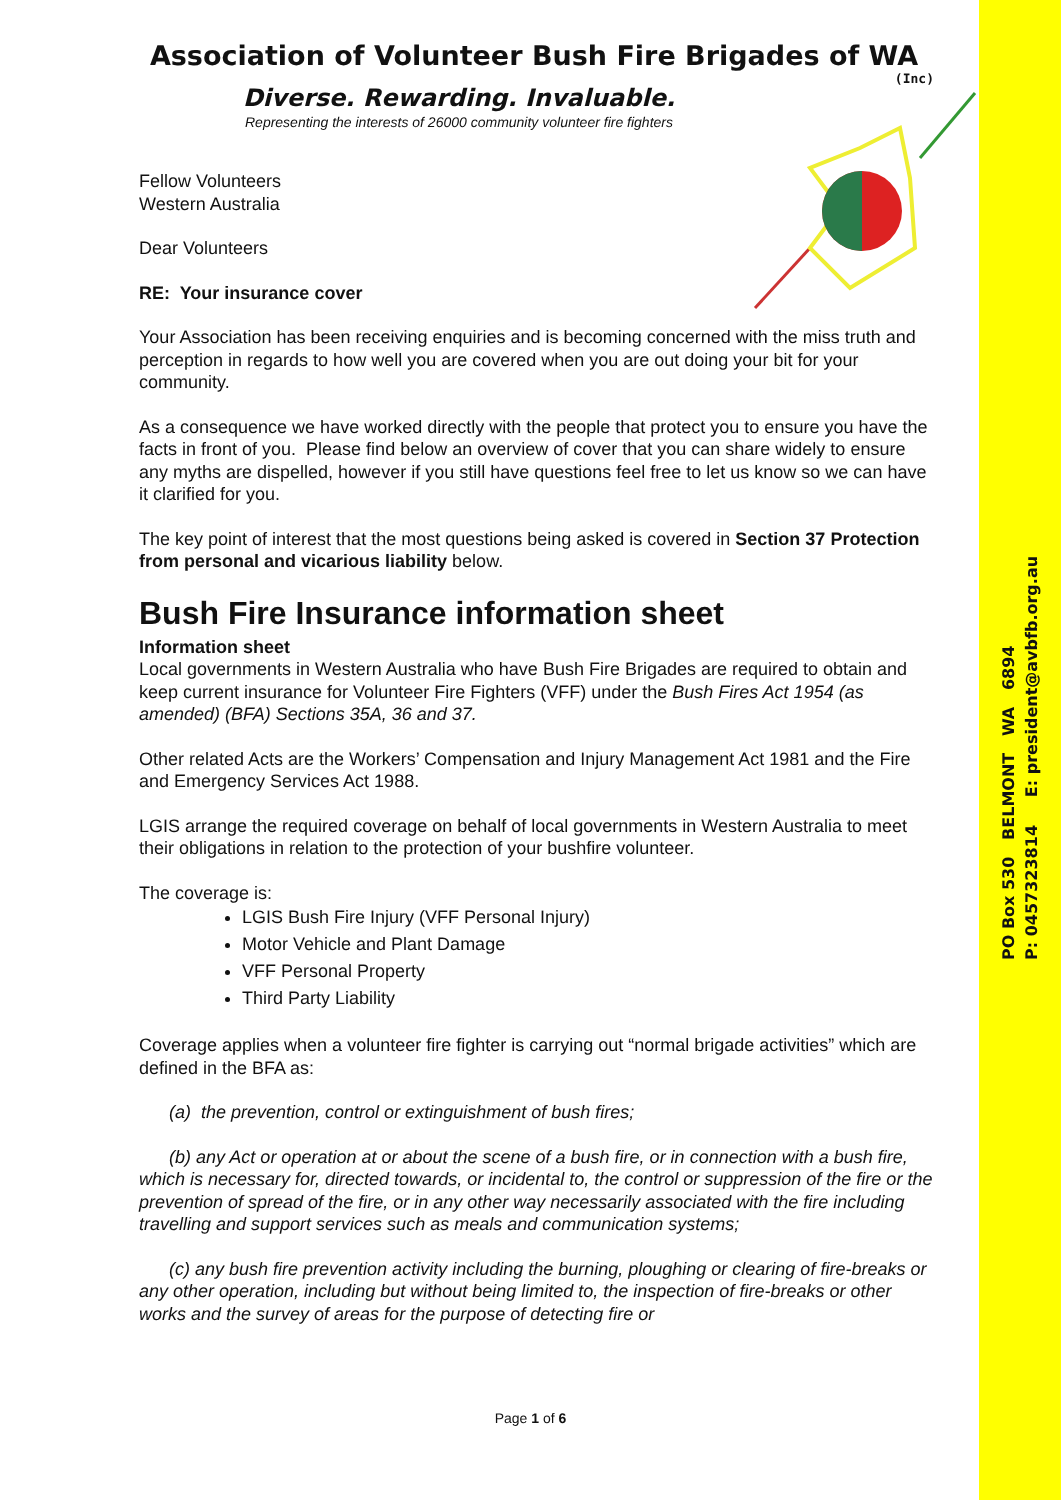PO Box 530 BELMONT WA 6894
P: 0457323814 E: president@avbfb.org.au
Association of Volunteer Bush Fire Brigades of WA
(Inc)
Diverse. Rewarding. Invaluable.
Representing the interests of 26000 community volunteer fire fighters
Fellow Volunteers
Western Australia
Dear Volunteers
RE: Your insurance cover
Your Association has been receiving enquiries and is becoming concerned with the miss truth and perception in regards to how well you are covered when you are out doing your bit for your community.
As a consequence we have worked directly with the people that protect you to ensure you have the facts in front of you. Please find below an overview of cover that you can share widely to ensure any myths are dispelled, however if you still have questions feel free to let us know so we can have it clarified for you.
The key point of interest that the most questions being asked is covered in Section 37 Protection from personal and vicarious liability below.
Bush Fire Insurance information sheet
Information sheet
Local governments in Western Australia who have Bush Fire Brigades are required to obtain and keep current insurance for Volunteer Fire Fighters (VFF) under the Bush Fires Act 1954 (as amended) (BFA) Sections 35A, 36 and 37.
Other related Acts are the Workers’ Compensation and Injury Management Act 1981 and the Fire and Emergency Services Act 1988.
LGIS arrange the required coverage on behalf of local governments in Western Australia to meet their obligations in relation to the protection of your bushfire volunteer.
The coverage is:
LGIS Bush Fire Injury (VFF Personal Injury)
Motor Vehicle and Plant Damage
VFF Personal Property
Third Party Liability
Coverage applies when a volunteer fire fighter is carrying out “normal brigade activities” which are defined in the BFA as:
(a) the prevention, control or extinguishment of bush fires;
(b) any Act or operation at or about the scene of a bush fire, or in connection with a bush fire, which is necessary for, directed towards, or incidental to, the control or suppression of the fire or the prevention of spread of the fire, or in any other way necessarily associated with the fire including travelling and support services such as meals and communication systems;
(c) any bush fire prevention activity including the burning, ploughing or clearing of fire-breaks or any other operation, including but without being limited to, the inspection of fire-breaks or other works and the survey of areas for the purpose of detecting fire or
Page 1 of 6